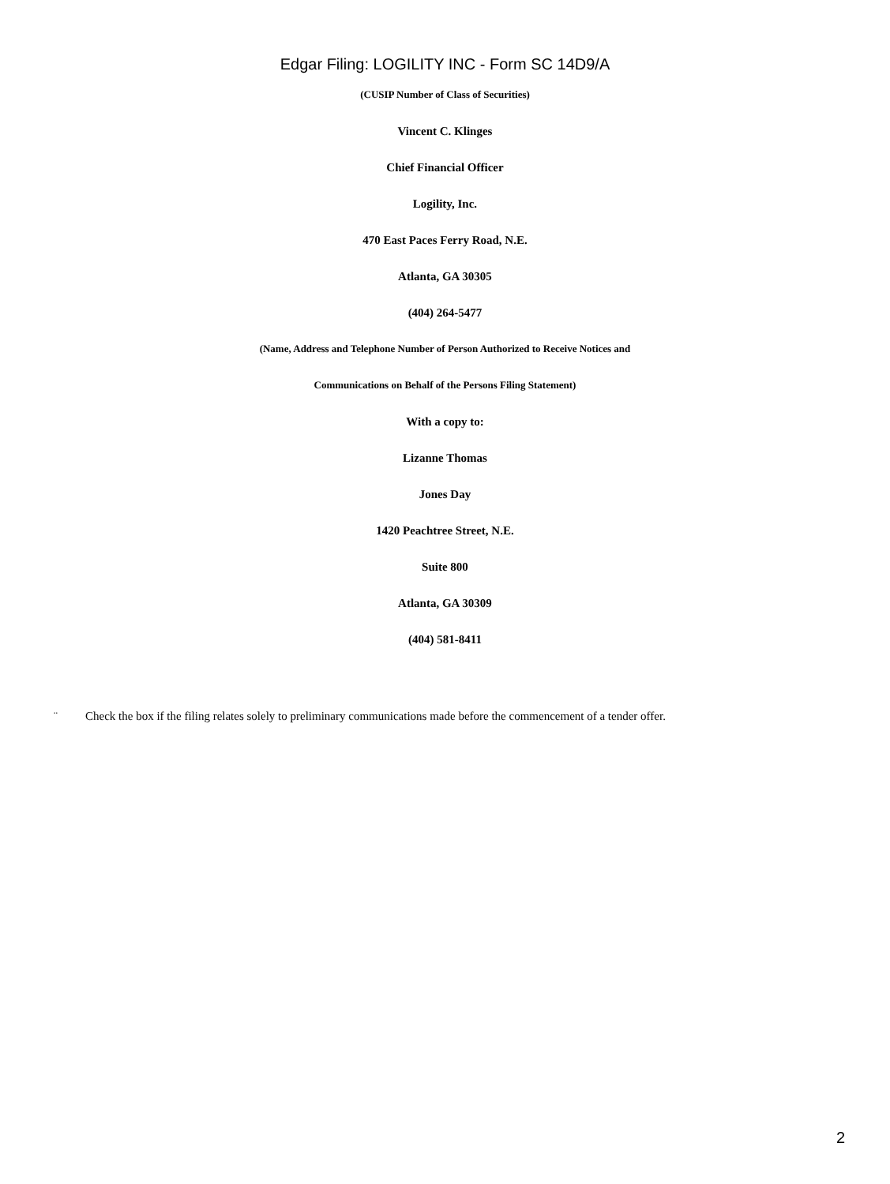Edgar Filing: LOGILITY INC - Form SC 14D9/A
(CUSIP Number of Class of Securities)
Vincent C. Klinges
Chief Financial Officer
Logility, Inc.
470 East Paces Ferry Road, N.E.
Atlanta, GA 30305
(404) 264-5477
(Name, Address and Telephone Number of Person Authorized to Receive Notices and
Communications on Behalf of the Persons Filing Statement)
With a copy to:
Lizanne Thomas
Jones Day
1420 Peachtree Street, N.E.
Suite 800
Atlanta, GA 30309
(404) 581-8411
¨ Check the box if the filing relates solely to preliminary communications made before the commencement of a tender offer.
2